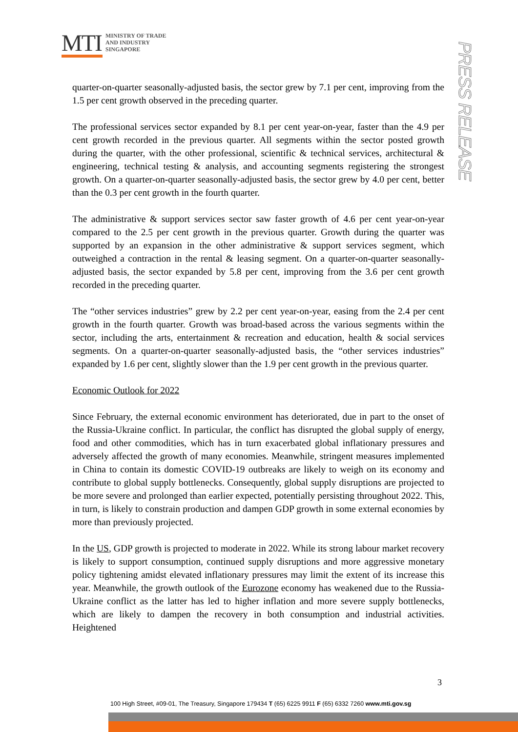MTI
MINISTRY OF TRADE
AND INDUSTRY
SINGAPORE
PRESS RELEASE
quarter-on-quarter seasonally-adjusted basis, the sector grew by 7.1 per cent, improving from the 1.5 per cent growth observed in the preceding quarter.
The professional services sector expanded by 8.1 per cent year-on-year, faster than the 4.9 per cent growth recorded in the previous quarter. All segments within the sector posted growth during the quarter, with the other professional, scientific & technical services, architectural & engineering, technical testing & analysis, and accounting segments registering the strongest growth. On a quarter-on-quarter seasonally-adjusted basis, the sector grew by 4.0 per cent, better than the 0.3 per cent growth in the fourth quarter.
The administrative & support services sector saw faster growth of 4.6 per cent year-on-year compared to the 2.5 per cent growth in the previous quarter. Growth during the quarter was supported by an expansion in the other administrative & support services segment, which outweighed a contraction in the rental & leasing segment. On a quarter-on-quarter seasonally-adjusted basis, the sector expanded by 5.8 per cent, improving from the 3.6 per cent growth recorded in the preceding quarter.
The “other services industries” grew by 2.2 per cent year-on-year, easing from the 2.4 per cent growth in the fourth quarter. Growth was broad-based across the various segments within the sector, including the arts, entertainment & recreation and education, health & social services segments. On a quarter-on-quarter seasonally-adjusted basis, the “other services industries” expanded by 1.6 per cent, slightly slower than the 1.9 per cent growth in the previous quarter.
Economic Outlook for 2022
Since February, the external economic environment has deteriorated, due in part to the onset of the Russia-Ukraine conflict. In particular, the conflict has disrupted the global supply of energy, food and other commodities, which has in turn exacerbated global inflationary pressures and adversely affected the growth of many economies. Meanwhile, stringent measures implemented in China to contain its domestic COVID-19 outbreaks are likely to weigh on its economy and contribute to global supply bottlenecks. Consequently, global supply disruptions are projected to be more severe and prolonged than earlier expected, potentially persisting throughout 2022. This, in turn, is likely to constrain production and dampen GDP growth in some external economies by more than previously projected.
In the US, GDP growth is projected to moderate in 2022. While its strong labour market recovery is likely to support consumption, continued supply disruptions and more aggressive monetary policy tightening amidst elevated inflationary pressures may limit the extent of its increase this year. Meanwhile, the growth outlook of the Eurozone economy has weakened due to the Russia-Ukraine conflict as the latter has led to higher inflation and more severe supply bottlenecks, which are likely to dampen the recovery in both consumption and industrial activities. Heightened
3
100 High Street, #09-01, The Treasury, Singapore 179434 T (65) 6225 9911 F (65) 6332 7260 www.mti.gov.sg